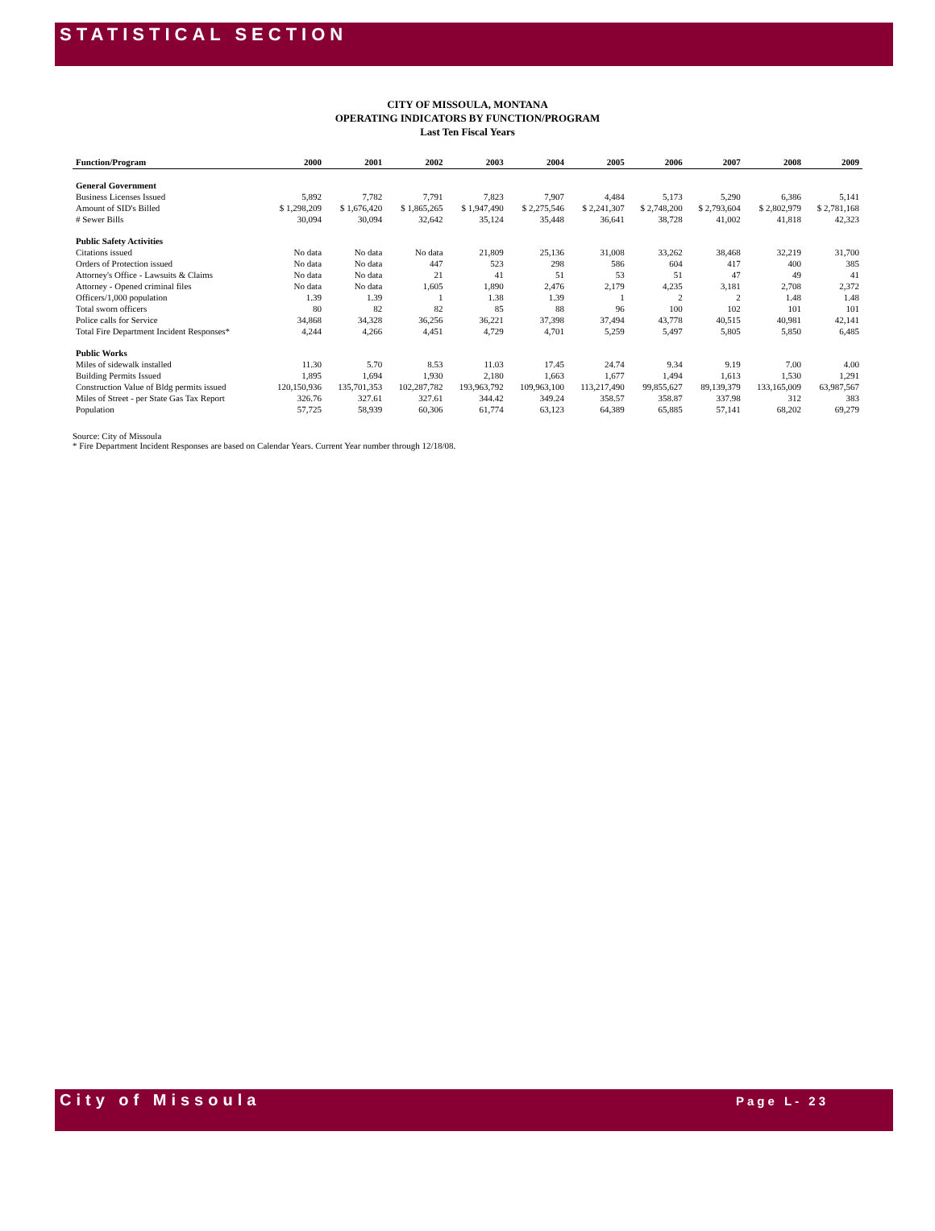STATISTICAL SECTION
CITY OF MISSOULA, MONTANA
OPERATING INDICATORS BY FUNCTION/PROGRAM
Last Ten Fiscal Years
| Function/Program | 2000 | 2001 | 2002 | 2003 | 2004 | 2005 | 2006 | 2007 | 2008 | 2009 |
| --- | --- | --- | --- | --- | --- | --- | --- | --- | --- | --- |
| General Government | | | | | | | | | | |
| Business Licenses Issued | 5,892 | 7,782 | 7,791 | 7,823 | 7,907 | 4,484 | 5,173 | 5,290 | 6,386 | 5,141 |
| Amount of SID's Billed | $ 1,298,209 | $ 1,676,420 | $ 1,865,265 | $ 1,947,490 | $ 2,275,546 | $ 2,241,307 | $ 2,748,200 | $ 2,793,604 | $ 2,802,979 | $ 2,781,168 |
| # Sewer Bills | 30,094 | 30,094 | 32,642 | 35,124 | 35,448 | 36,641 | 38,728 | 41,002 | 41,818 | 42,323 |
| Public Safety Activities | | | | | | | | | | |
| Citations issued | No data | No data | No data | 21,809 | 25,136 | 31,008 | 33,262 | 38,468 | 32,219 | 31,700 |
| Orders of Protection issued | No data | No data | 447 | 523 | 298 | 586 | 604 | 417 | 400 | 385 |
| Attorney's Office - Lawsuits & Claims | No data | No data | 21 | 41 | 51 | 53 | 51 | 47 | 49 | 41 |
| Attorney - Opened criminal files | No data | No data | 1,605 | 1,890 | 2,476 | 2,179 | 4,235 | 3,181 | 2,708 | 2,372 |
| Officers/1,000 population | 1.39 | 1.39 | 1 | 1.38 | 1.39 | 1 | 2 | 2 | 1.48 | 1.48 |
| Total sworn officers | 80 | 82 | 82 | 85 | 88 | 96 | 100 | 102 | 101 | 101 |
| Police calls for Service | 34,868 | 34,328 | 36,256 | 36,221 | 37,398 | 37,494 | 43,778 | 40,515 | 40,981 | 42,141 |
| Total Fire Department Incident Responses* | 4,244 | 4,266 | 4,451 | 4,729 | 4,701 | 5,259 | 5,497 | 5,805 | 5,850 | 6,485 |
| Public Works | | | | | | | | | | |
| Miles of sidewalk installed | 11.30 | 5.70 | 8.53 | 11.03 | 17.45 | 24.74 | 9.34 | 9.19 | 7.00 | 4.00 |
| Building Permits Issued | 1,895 | 1,694 | 1,930 | 2,180 | 1,663 | 1,677 | 1,494 | 1,613 | 1,530 | 1,291 |
| Construction Value of Bldg permits issued | 120,150,936 | 135,701,353 | 102,287,782 | 193,963,792 | 109,963,100 | 113,217,490 | 99,855,627 | 89,139,379 | 133,165,009 | 63,987,567 |
| Miles of Street - per State Gas Tax Report | 326.76 | 327.61 | 327.61 | 344.42 | 349.24 | 358.57 | 358.87 | 337.98 | 312 | 383 |
| Population | 57,725 | 58,939 | 60,306 | 61,774 | 63,123 | 64,389 | 65,885 | 57,141 | 68,202 | 69,279 |
Source: City of Missoula
* Fire Department Incident Responses are based on Calendar Years. Current Year number through 12/18/08.
City of Missoula Page L- 23